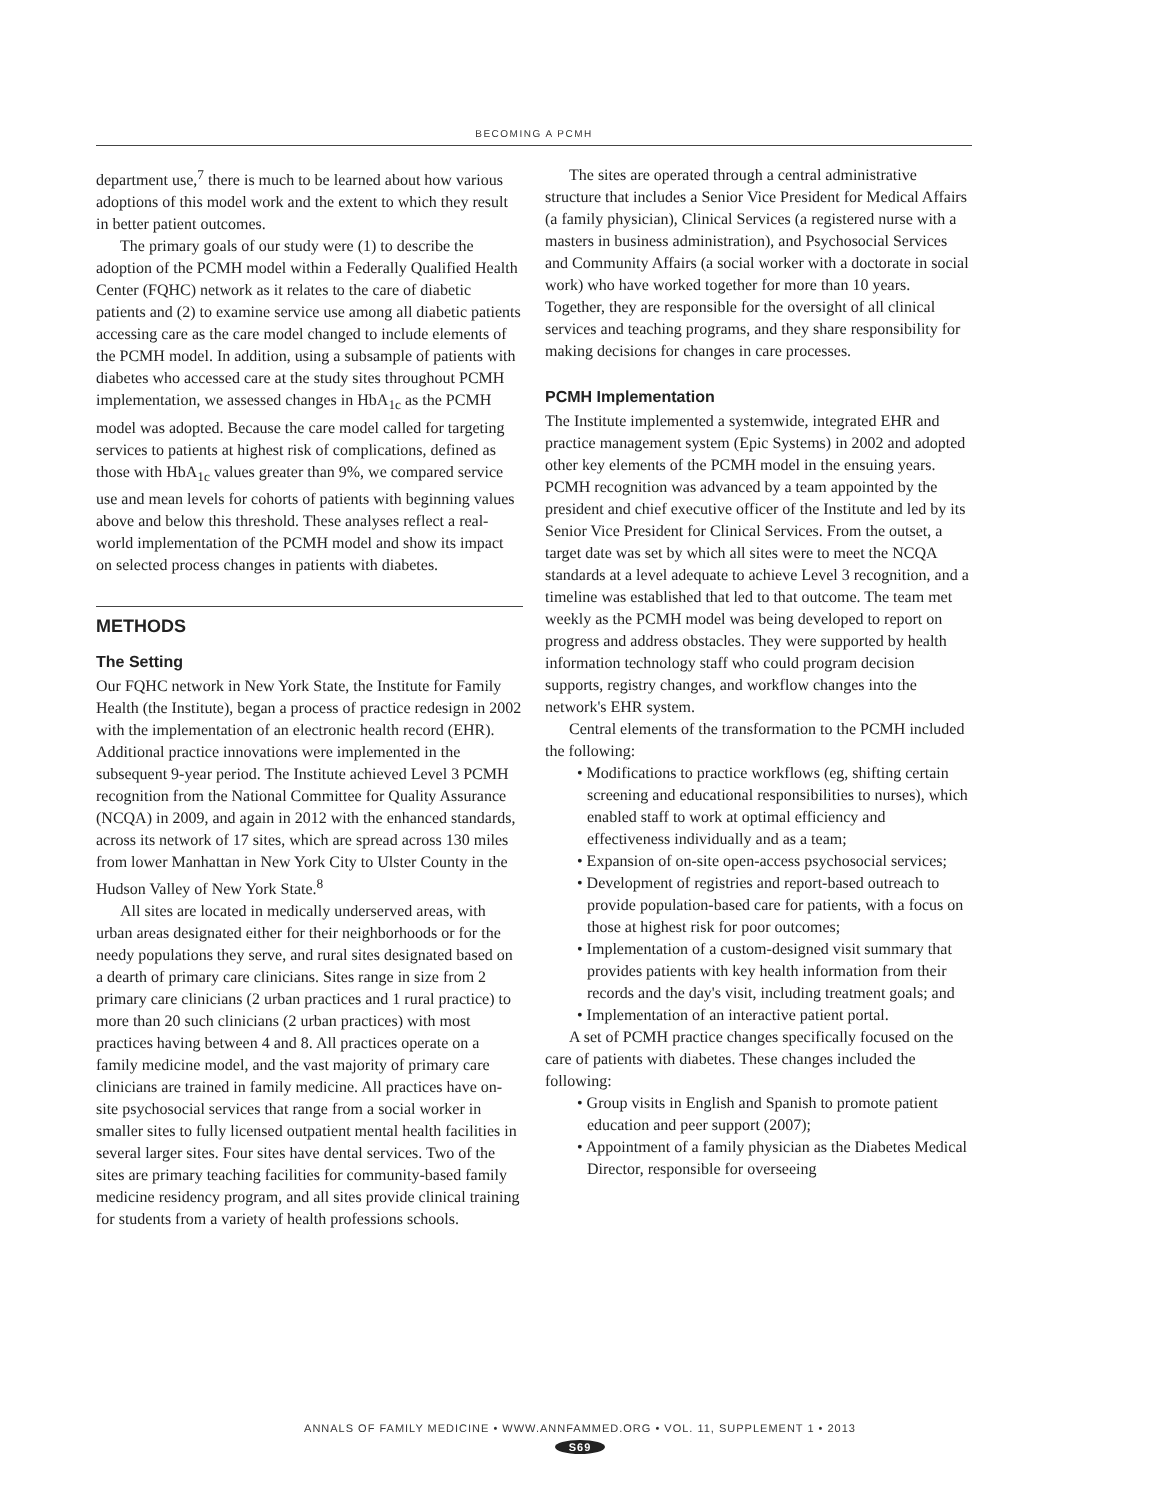BECOMING A PCMH
department use,<sup>7</sup> there is much to be learned about how various adoptions of this model work and the extent to which they result in better patient outcomes.
The primary goals of our study were (1) to describe the adoption of the PCMH model within a Federally Qualified Health Center (FQHC) network as it relates to the care of diabetic patients and (2) to examine service use among all diabetic patients accessing care as the care model changed to include elements of the PCMH model. In addition, using a subsample of patients with diabetes who accessed care at the study sites throughout PCMH implementation, we assessed changes in HbA<sub>1c</sub> as the PCMH model was adopted. Because the care model called for targeting services to patients at highest risk of complications, defined as those with HbA<sub>1c</sub> values greater than 9%, we compared service use and mean levels for cohorts of patients with beginning values above and below this threshold. These analyses reflect a real-world implementation of the PCMH model and show its impact on selected process changes in patients with diabetes.
METHODS
The Setting
Our FQHC network in New York State, the Institute for Family Health (the Institute), began a process of practice redesign in 2002 with the implementation of an electronic health record (EHR). Additional practice innovations were implemented in the subsequent 9-year period. The Institute achieved Level 3 PCMH recognition from the National Committee for Quality Assurance (NCQA) in 2009, and again in 2012 with the enhanced standards, across its network of 17 sites, which are spread across 130 miles from lower Manhattan in New York City to Ulster County in the Hudson Valley of New York State.<sup>8</sup>
All sites are located in medically underserved areas, with urban areas designated either for their neighborhoods or for the needy populations they serve, and rural sites designated based on a dearth of primary care clinicians. Sites range in size from 2 primary care clinicians (2 urban practices and 1 rural practice) to more than 20 such clinicians (2 urban practices) with most practices having between 4 and 8. All practices operate on a family medicine model, and the vast majority of primary care clinicians are trained in family medicine. All practices have on-site psychosocial services that range from a social worker in smaller sites to fully licensed outpatient mental health facilities in several larger sites. Four sites have dental services. Two of the sites are primary teaching facilities for community-based family medicine residency program, and all sites provide clinical training for students from a variety of health professions schools.
The sites are operated through a central administrative structure that includes a Senior Vice President for Medical Affairs (a family physician), Clinical Services (a registered nurse with a masters in business administration), and Psychosocial Services and Community Affairs (a social worker with a doctorate in social work) who have worked together for more than 10 years. Together, they are responsible for the oversight of all clinical services and teaching programs, and they share responsibility for making decisions for changes in care processes.
PCMH Implementation
The Institute implemented a systemwide, integrated EHR and practice management system (Epic Systems) in 2002 and adopted other key elements of the PCMH model in the ensuing years. PCMH recognition was advanced by a team appointed by the president and chief executive officer of the Institute and led by its Senior Vice President for Clinical Services. From the outset, a target date was set by which all sites were to meet the NCQA standards at a level adequate to achieve Level 3 recognition, and a timeline was established that led to that outcome. The team met weekly as the PCMH model was being developed to report on progress and address obstacles. They were supported by health information technology staff who could program decision supports, registry changes, and workflow changes into the network's EHR system.
Central elements of the transformation to the PCMH included the following:
• Modifications to practice workflows (eg, shifting certain screening and educational responsibilities to nurses), which enabled staff to work at optimal efficiency and effectiveness individually and as a team;
• Expansion of on-site open-access psychosocial services;
• Development of registries and report-based outreach to provide population-based care for patients, with a focus on those at highest risk for poor outcomes;
• Implementation of a custom-designed visit summary that provides patients with key health information from their records and the day's visit, including treatment goals; and
• Implementation of an interactive patient portal.
A set of PCMH practice changes specifically focused on the care of patients with diabetes. These changes included the following:
• Group visits in English and Spanish to promote patient education and peer support (2007);
• Appointment of a family physician as the Diabetes Medical Director, responsible for overseeing
ANNALS OF FAMILY MEDICINE • WWW.ANNFAMMED.ORG • VOL. 11, SUPPLEMENT 1 • 2013
S69